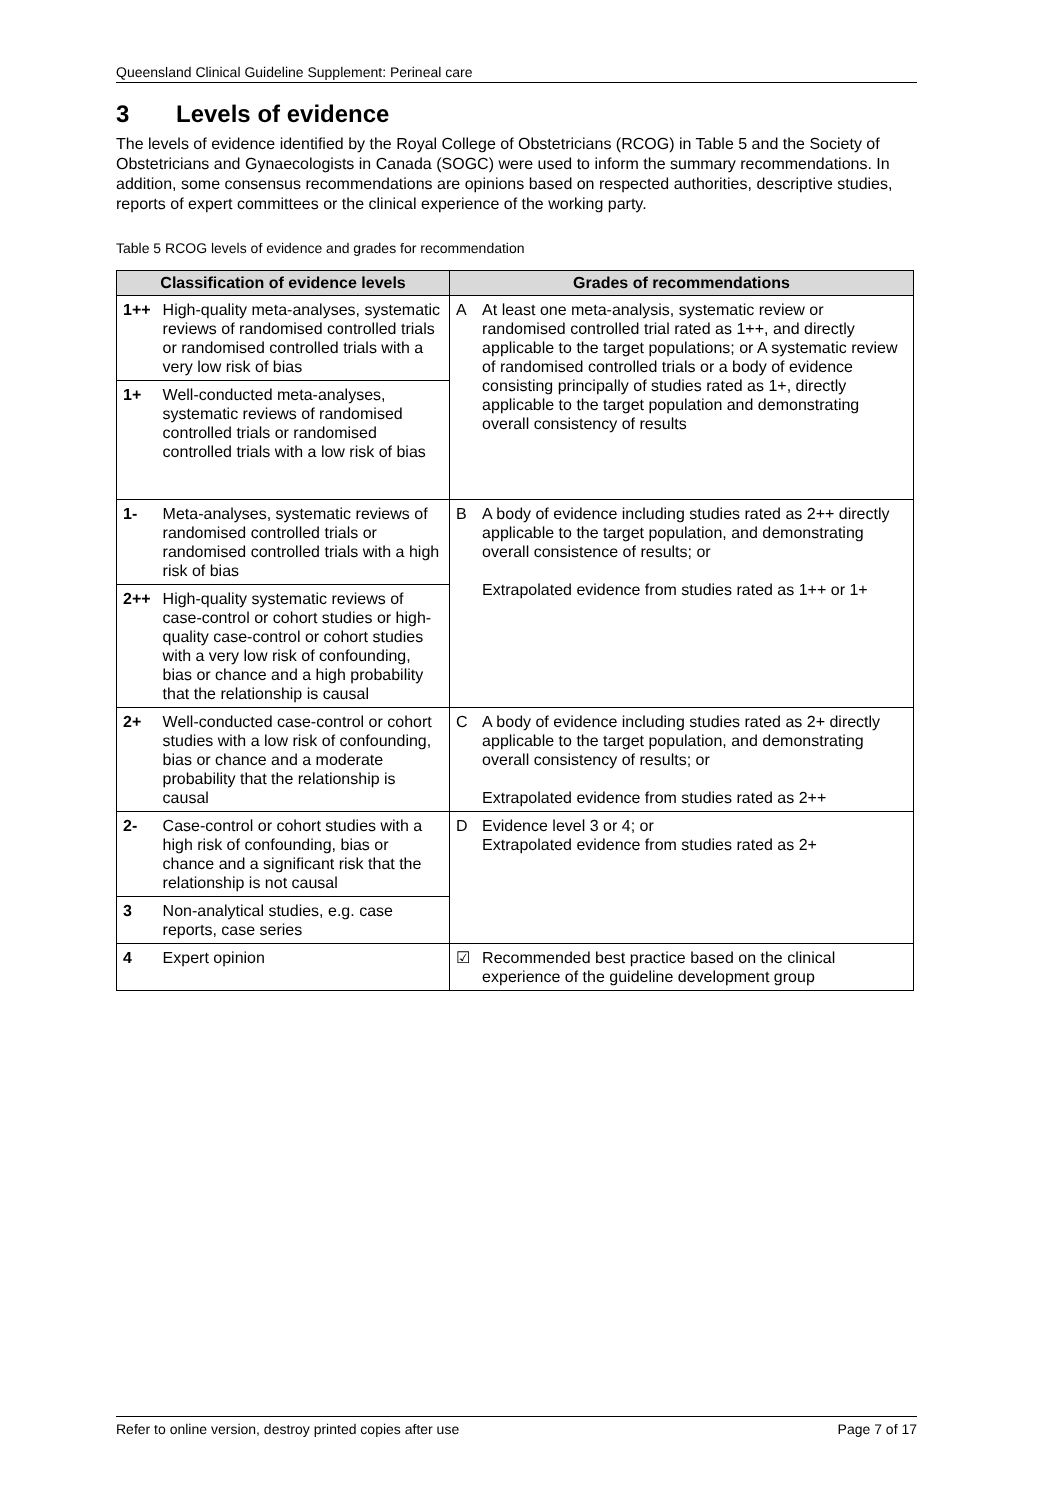Queensland Clinical Guideline Supplement: Perineal care
3 Levels of evidence
The levels of evidence identified by the Royal College of Obstetricians (RCOG) in Table 5 and the Society of Obstetricians and Gynaecologists in Canada (SOGC) were used to inform the summary recommendations. In addition, some consensus recommendations are opinions based on respected authorities, descriptive studies, reports of expert committees or the clinical experience of the working party.
Table 5 RCOG levels of evidence and grades for recommendation
| Classification of evidence levels | | Grades of recommendations | |
| --- | --- | --- | --- |
| 1++ | High-quality meta-analyses, systematic reviews of randomised controlled trials or randomised controlled trials with a very low risk of bias | A | At least one meta-analysis, systematic review or randomised controlled trial rated as 1++, and directly applicable to the target populations; or A systematic review of randomised controlled trials or a body of evidence consisting principally of studies rated as 1+, directly applicable to the target population and demonstrating overall consistency of results |
| 1+ | Well-conducted meta-analyses, systematic reviews of randomised controlled trials or randomised controlled trials with a low risk of bias | | |
| 1- | Meta-analyses, systematic reviews of randomised controlled trials or randomised controlled trials with a high risk of bias | B | A body of evidence including studies rated as 2++ directly applicable to the target population, and demonstrating overall consistence of results; or Extrapolated evidence from studies rated as 1++ or 1+ |
| 2++ | High-quality systematic reviews of case-control or cohort studies or high-quality case-control or cohort studies with a very low risk of confounding, bias or chance and a high probability that the relationship is causal | | |
| 2+ | Well-conducted case-control or cohort studies with a low risk of confounding, bias or chance and a moderate probability that the relationship is causal | C | A body of evidence including studies rated as 2+ directly applicable to the target population, and demonstrating overall consistency of results; or Extrapolated evidence from studies rated as 2++ |
| 2- | Case-control or cohort studies with a high risk of confounding, bias or chance and a significant risk that the relationship is not causal | D | Evidence level 3 or 4; or Extrapolated evidence from studies rated as 2+ |
| 3 | Non-analytical studies, e.g. case reports, case series | | |
| 4 | Expert opinion | ☑ | Recommended best practice based on the clinical experience of the guideline development group |
Refer to online version, destroy printed copies after use Page 7 of 17